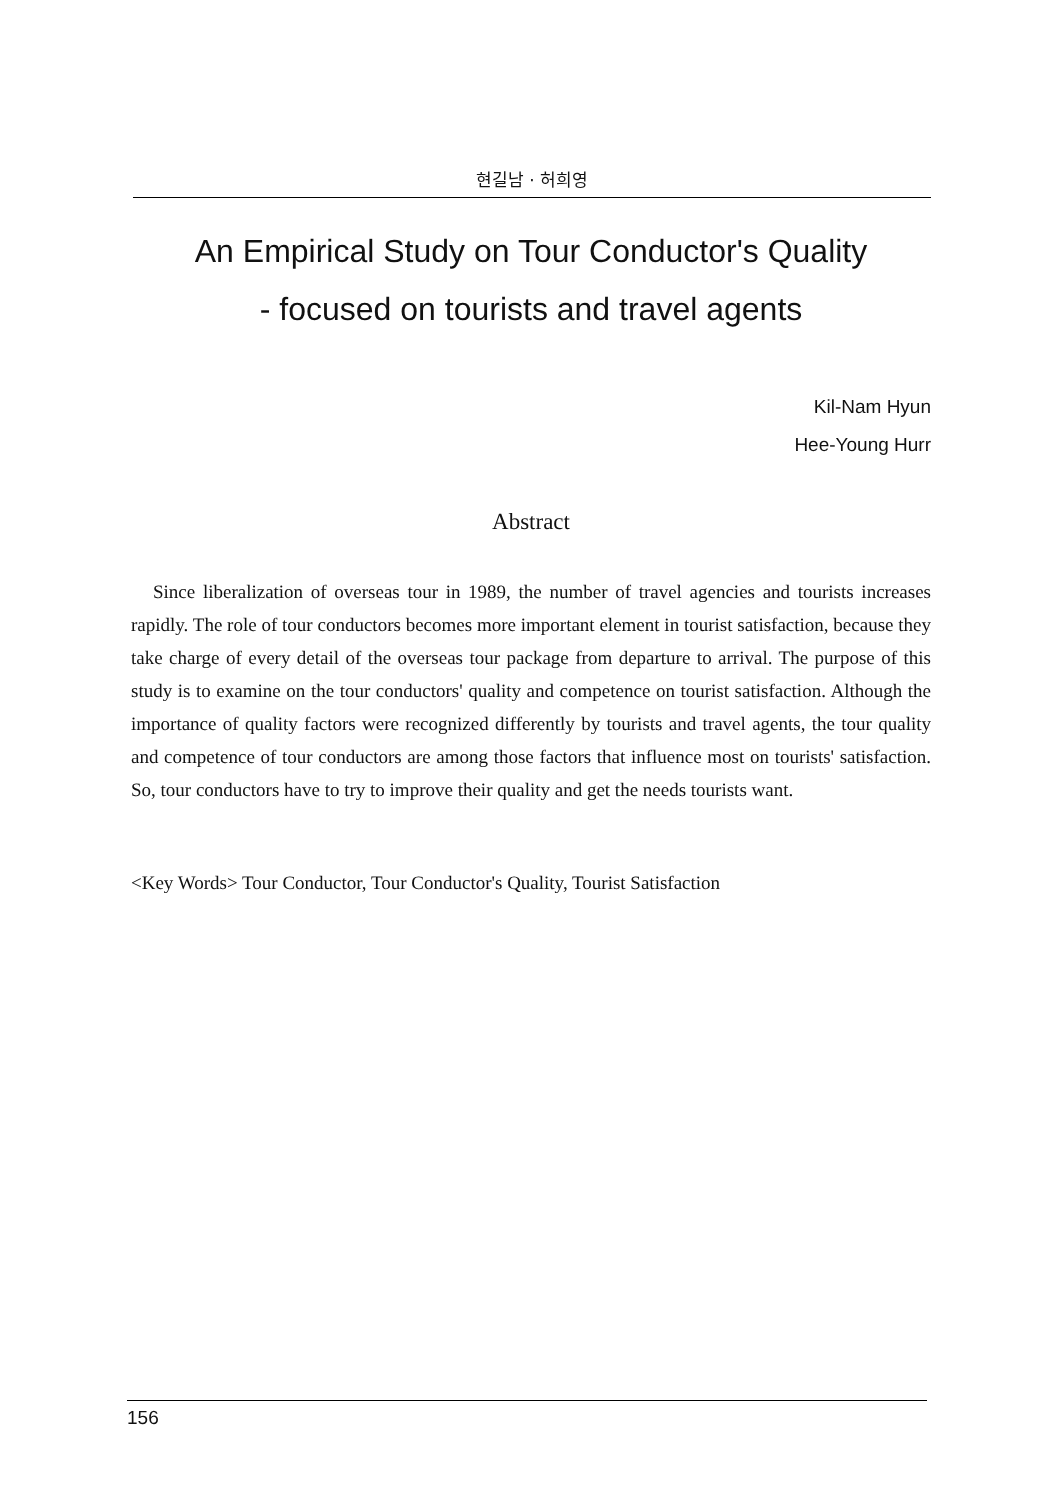현길남 · 허희영
An Empirical Study on Tour Conductor's Quality
- focused on tourists and travel agents
Kil-Nam Hyun
Hee-Young Hurr
Abstract
Since liberalization of overseas tour in 1989, the number of travel agencies and tourists increases rapidly. The role of tour conductors becomes more important element in tourist satisfaction, because they take charge of every detail of the overseas tour package from departure to arrival. The purpose of this study is to examine on the tour conductors' quality and competence on tourist satisfaction. Although the importance of quality factors were recognized differently by tourists and travel agents, the tour quality and competence of tour conductors are among those factors that influence most on tourists' satisfaction. So, tour conductors have to try to improve their quality and get the needs tourists want.
<Key Words> Tour Conductor, Tour Conductor's Quality, Tourist Satisfaction
156